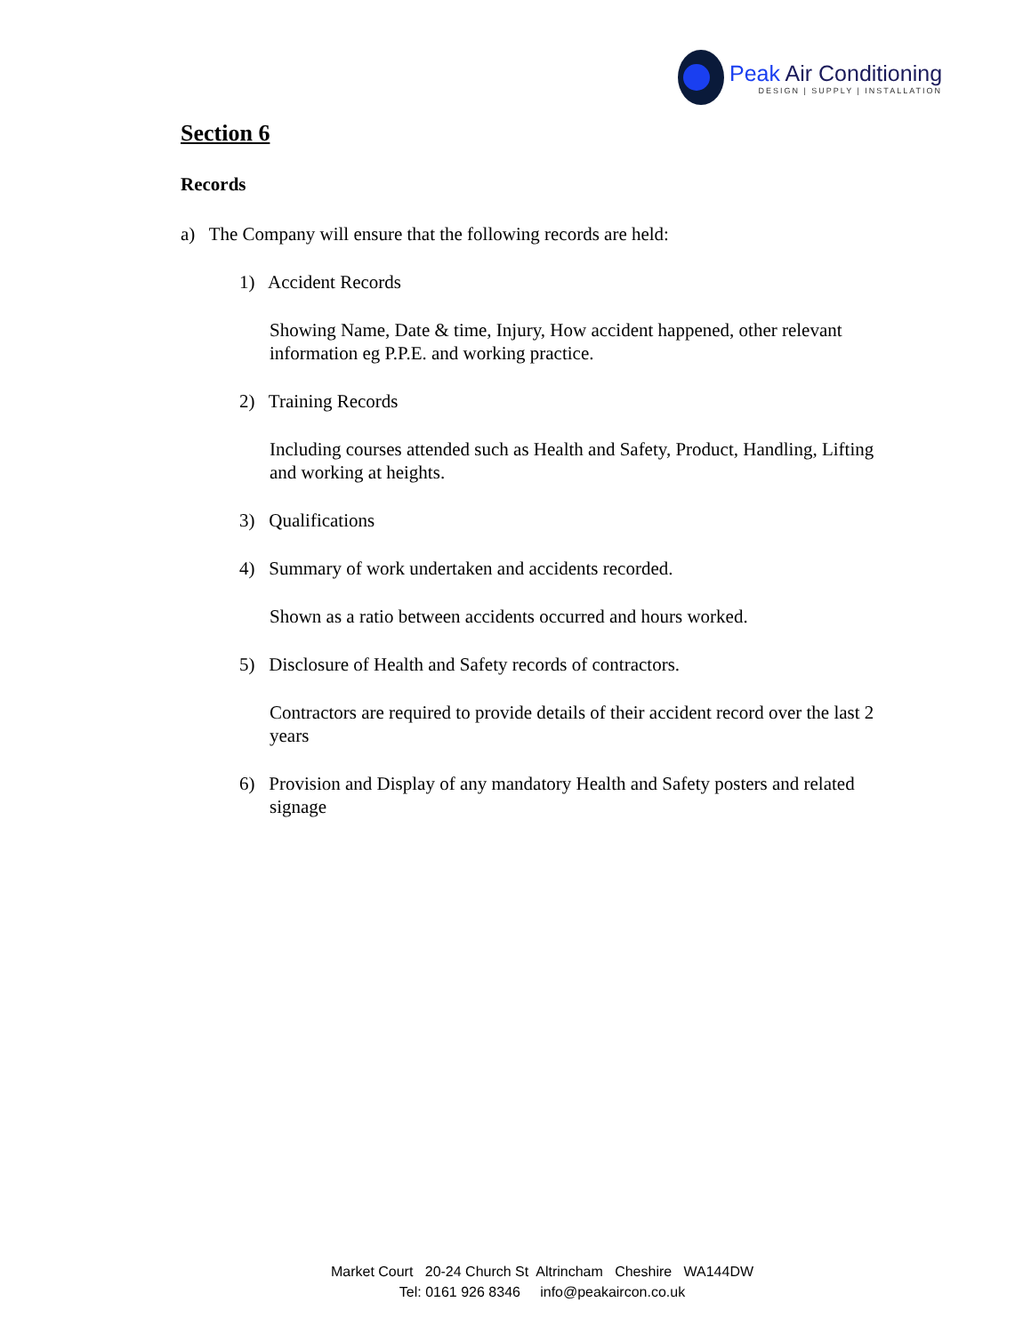Peak Air Conditioning
DESIGN | SUPPLY | INSTALLATION
Section 6
Records
a) The Company will ensure that the following records are held:
1) Accident Records
Showing Name, Date & time, Injury, How accident happened, other relevant information eg P.P.E. and working practice.
2) Training Records
Including courses attended such as Health and Safety, Product, Handling, Lifting and working at heights.
3) Qualifications
4) Summary of work undertaken and accidents recorded.
Shown as a ratio between accidents occurred and hours worked.
5) Disclosure of Health and Safety records of contractors.
Contractors are required to provide details of their accident record over the last 2 years
6) Provision and Display of any mandatory Health and Safety posters and related signage
Market Court 20-24 Church St Altrincham Cheshire WA144DW
Tel: 0161 926 8346 info@peakaircon.co.uk